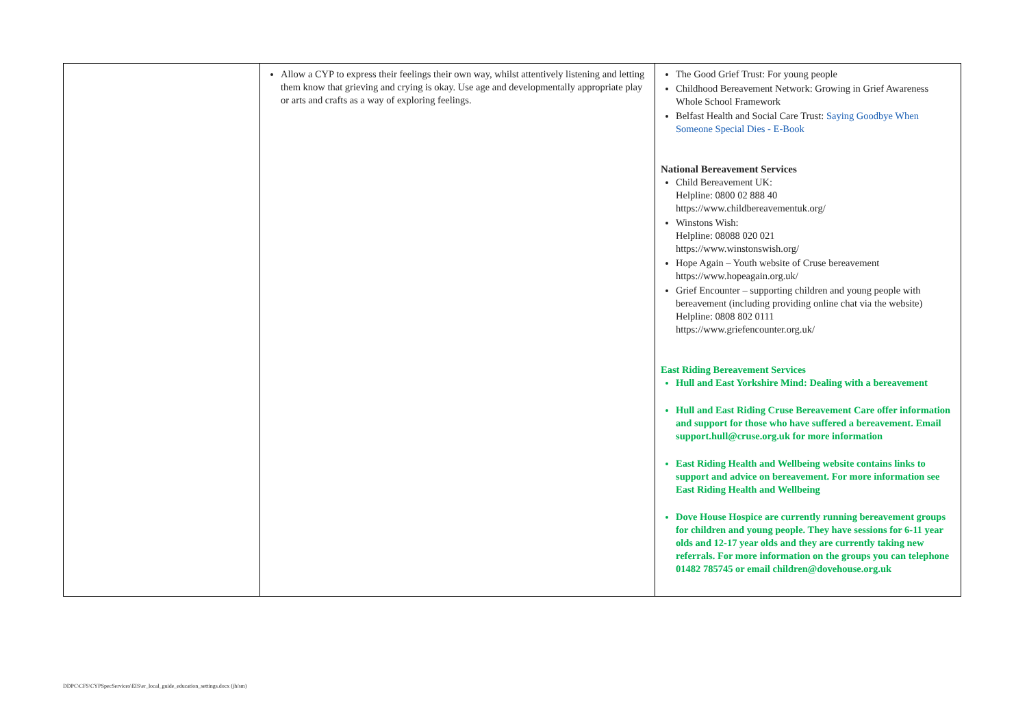| | Allow a CYP to express their feelings their own way, whilst attentively listening and letting them know that grieving and crying is okay. Use age and developmentally appropriate play or arts and crafts as a way of exploring feelings. | The Good Grief Trust: For young people Childhood Bereavement Network: Growing in Grief Awareness Whole School Framework Belfast Health and Social Care Trust: Saying Goodbye When Someone Special Dies - E-Book National Bereavement Services Child Bereavement UK: Helpline: 0800 02 888 40 https://www.childbereavementuk.org/ Winstons Wish: Helpline: 08088 020 021 https://www.winstonswish.org/ Hope Again – Youth website of Cruse bereavement https://www.hopeagain.org.uk/ Grief Encounter – supporting children and young people with bereavement (including providing online chat via the website) Helpline: 0808 802 0111 https://www.griefencounter.org.uk/ East Riding Bereavement Services Hull and East Yorkshire Mind: Dealing with a bereavement Hull and East Riding Cruse Bereavement Care offer information and support for those who have suffered a bereavement. Email support.hull@cruse.org.uk for more information East Riding Health and Wellbeing website contains links to support and advice on bereavement. For more information see East Riding Health and Wellbeing Dove House Hospice are currently running bereavement groups for children and young people. They have sessions for 6-11 year olds and 12-17 year olds and they are currently taking new referrals. For more information on the groups you can telephone 01482 785745 or email children@dovehouse.org.uk |
DDPC\CFS\CYPSpecServices\EIS\er_local_guide_education_settings.docx (jh/sm)